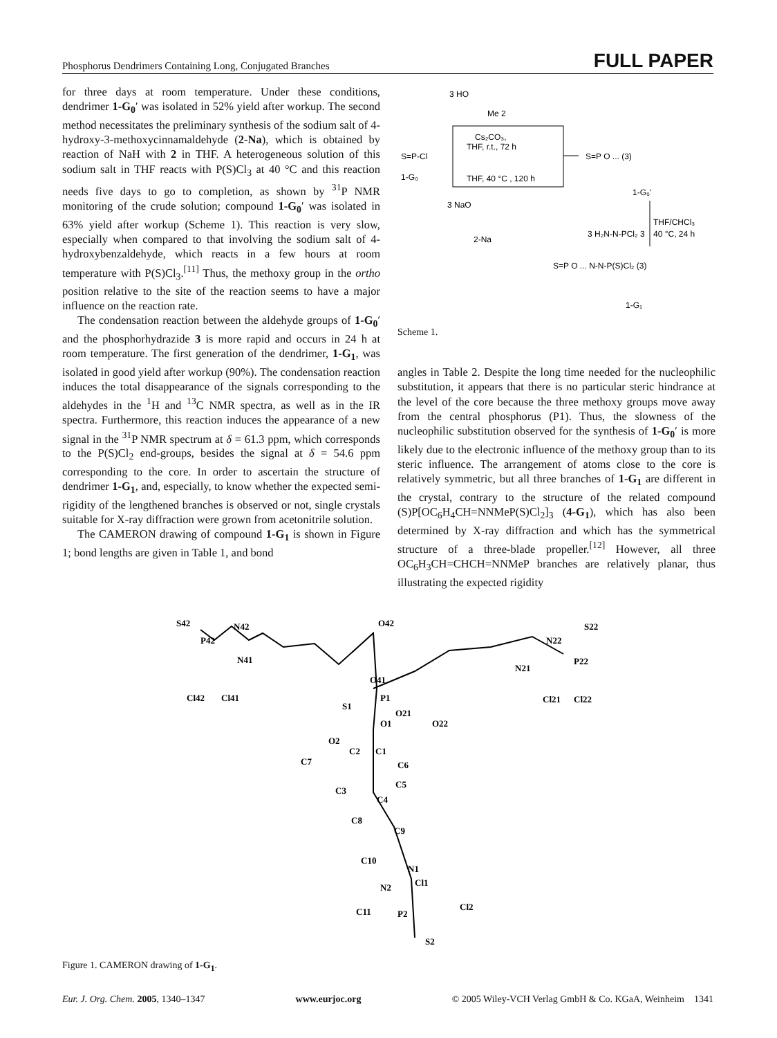Phosphorus Dendrimers Containing Long, Conjugated Branches FULL PAPER
for three days at room temperature. Under these conditions, dendrimer 1-G<sub>0</sub>′ was isolated in 52% yield after workup. The second method necessitates the preliminary synthesis of the sodium salt of 4-hydroxy-3-methoxycinnamaldehyde (2-Na), which is obtained by reaction of NaH with 2 in THF. A heterogeneous solution of this sodium salt in THF reacts with P(S)Cl<sub>3</sub> at 40 °C and this reaction needs five days to go to completion, as shown by <sup>31</sup>P NMR monitoring of the crude solution; compound 1-G<sub>0</sub>′ was isolated in 63% yield after workup (Scheme 1). This reaction is very slow, especially when compared to that involving the sodium salt of 4-hydroxybenzaldehyde, which reacts in a few hours at room temperature with P(S)Cl<sub>3</sub>.<sup>[11]</sup> Thus, the methoxy group in the ortho position relative to the site of the reaction seems to have a major influence on the reaction rate.
The condensation reaction between the aldehyde groups of 1-G<sub>0</sub>′ and the phosphorhydrazide 3 is more rapid and occurs in 24 h at room temperature. The first generation of the dendrimer, 1-G<sub>1</sub>, was isolated in good yield after workup (90%). The condensation reaction induces the total disappearance of the signals corresponding to the aldehydes in the <sup>1</sup>H and <sup>13</sup>C NMR spectra, as well as in the IR spectra. Furthermore, this reaction induces the appearance of a new signal in the <sup>31</sup>P NMR spectrum at δ = 61.3 ppm, which corresponds to the P(S)Cl<sub>2</sub> end-groups, besides the signal at δ = 54.6 ppm corresponding to the core. In order to ascertain the structure of dendrimer 1-G<sub>1</sub>, and, especially, to know whether the expected semi-rigidity of the lengthened branches is observed or not, single crystals suitable for X-ray diffraction were grown from acetonitrile solution.
The CAMERON drawing of compound 1-G<sub>1</sub> is shown in Figure 1; bond lengths are given in Table 1, and bond
3 HO
Me 2
Cs₂CO₃,
THF, r.t., 72 h
THF, 40 °C , 120 h
S=P-Cl
1-G₀
S=P O ... (3)
1-G₀'
3 NaO
2-Na
3 H₂N-N-PCl₂ 3
THF/CHCl₃
40 °C, 24 h
S=P O ... N-N-P(S)Cl₂ (3)
1-G₁
Scheme 1.
angles in Table 2. Despite the long time needed for the nucleophilic substitution, it appears that there is no particular steric hindrance at the level of the core because the three methoxy groups move away from the central phosphorus (P1). Thus, the slowness of the nucleophilic substitution observed for the synthesis of 1-G<sub>0</sub>′ is more likely due to the electronic influence of the methoxy group than to its steric influence. The arrangement of atoms close to the core is relatively symmetric, but all three branches of 1-G<sub>1</sub> are different in the crystal, contrary to the structure of the related compound (S)P[OC<sub>6</sub>H<sub>4</sub>CH=NNMeP(S)Cl<sub>2</sub>]<sub>3</sub> (4-G<sub>1</sub>), which has also been determined by X-ray diffraction and which has the symmetrical structure of a three-blade propeller.<sup>[12]</sup> However, all three OC<sub>6</sub>H<sub>3</sub>CH=CHCH=NNMeP branches are relatively planar, thus illustrating the expected rigidity
S42
P42
N42
N41
Cl42
Cl41
O42
O41
P1
S1
O21
O1
O22
N21
N22
S22
P22
Cl21
Cl22
O2
C2
C1
C7
C6
C5
C3
C4
C8
C9
C10
N1
Cl1
N2
C11
P2
Cl2
S2
Figure 1. CAMERON drawing of 1-G<sub>1</sub>.
Eur. J. Org. Chem. 2005, 1340–1347 www.eurjoc.org © 2005 Wiley-VCH Verlag GmbH & Co. KGaA, Weinheim 1341